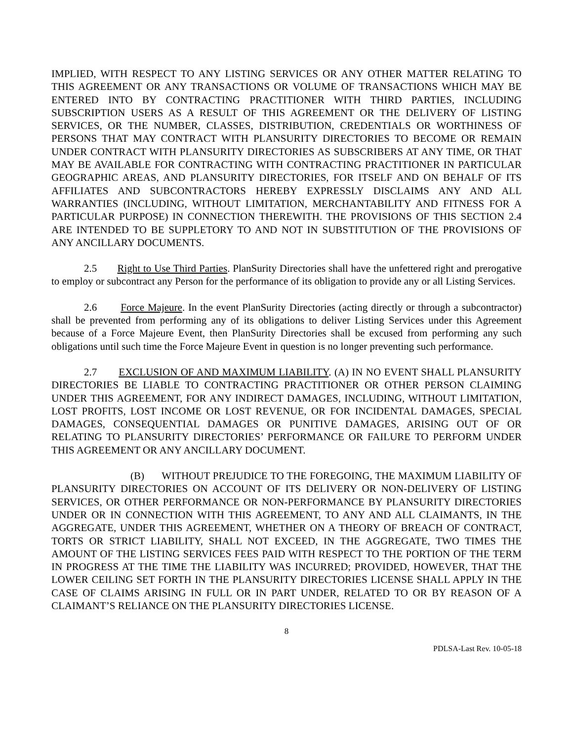IMPLIED, WITH RESPECT TO ANY LISTING SERVICES OR ANY OTHER MATTER RELATING TO THIS AGREEMENT OR ANY TRANSACTIONS OR VOLUME OF TRANSACTIONS WHICH MAY BE ENTERED INTO BY CONTRACTING PRACTITIONER WITH THIRD PARTIES, INCLUDING SUBSCRIPTION USERS AS A RESULT OF THIS AGREEMENT OR THE DELIVERY OF LISTING SERVICES, OR THE NUMBER, CLASSES, DISTRIBUTION, CREDENTIALS OR WORTHINESS OF PERSONS THAT MAY CONTRACT WITH PLANSURITY DIRECTORIES TO BECOME OR REMAIN UNDER CONTRACT WITH PLANSURITY DIRECTORIES AS SUBSCRIBERS AT ANY TIME, OR THAT MAY BE AVAILABLE FOR CONTRACTING WITH CONTRACTING PRACTITIONER IN PARTICULAR GEOGRAPHIC AREAS, AND PLANSURITY DIRECTORIES, FOR ITSELF AND ON BEHALF OF ITS AFFILIATES AND SUBCONTRACTORS HEREBY EXPRESSLY DISCLAIMS ANY AND ALL WARRANTIES (INCLUDING, WITHOUT LIMITATION, MERCHANTABILITY AND FITNESS FOR A PARTICULAR PURPOSE) IN CONNECTION THEREWITH. THE PROVISIONS OF THIS SECTION 2.4 ARE INTENDED TO BE SUPPLETORY TO AND NOT IN SUBSTITUTION OF THE PROVISIONS OF ANY ANCILLARY DOCUMENTS.
2.5 Right to Use Third Parties. PlanSurity Directories shall have the unfettered right and prerogative to employ or subcontract any Person for the performance of its obligation to provide any or all Listing Services.
2.6 Force Majeure. In the event PlanSurity Directories (acting directly or through a subcontractor) shall be prevented from performing any of its obligations to deliver Listing Services under this Agreement because of a Force Majeure Event, then PlanSurity Directories shall be excused from performing any such obligations until such time the Force Majeure Event in question is no longer preventing such performance.
2.7 EXCLUSION OF AND MAXIMUM LIABILITY. (A) IN NO EVENT SHALL PLANSURITY DIRECTORIES BE LIABLE TO CONTRACTING PRACTITIONER OR OTHER PERSON CLAIMING UNDER THIS AGREEMENT, FOR ANY INDIRECT DAMAGES, INCLUDING, WITHOUT LIMITATION, LOST PROFITS, LOST INCOME OR LOST REVENUE, OR FOR INCIDENTAL DAMAGES, SPECIAL DAMAGES, CONSEQUENTIAL DAMAGES OR PUNITIVE DAMAGES, ARISING OUT OF OR RELATING TO PLANSURITY DIRECTORIES’ PERFORMANCE OR FAILURE TO PERFORM UNDER THIS AGREEMENT OR ANY ANCILLARY DOCUMENT.
(B) WITHOUT PREJUDICE TO THE FOREGOING, THE MAXIMUM LIABILITY OF PLANSURITY DIRECTORIES ON ACCOUNT OF ITS DELIVERY OR NON-DELIVERY OF LISTING SERVICES, OR OTHER PERFORMANCE OR NON-PERFORMANCE BY PLANSURITY DIRECTORIES UNDER OR IN CONNECTION WITH THIS AGREEMENT, TO ANY AND ALL CLAIMANTS, IN THE AGGREGATE, UNDER THIS AGREEMENT, WHETHER ON A THEORY OF BREACH OF CONTRACT, TORTS OR STRICT LIABILITY, SHALL NOT EXCEED, IN THE AGGREGATE, TWO TIMES THE AMOUNT OF THE LISTING SERVICES FEES PAID WITH RESPECT TO THE PORTION OF THE TERM IN PROGRESS AT THE TIME THE LIABILITY WAS INCURRED; PROVIDED, HOWEVER, THAT THE LOWER CEILING SET FORTH IN THE PLANSURITY DIRECTORIES LICENSE SHALL APPLY IN THE CASE OF CLAIMS ARISING IN FULL OR IN PART UNDER, RELATED TO OR BY REASON OF A CLAIMANT’S RELIANCE ON THE PLANSURITY DIRECTORIES LICENSE.
8
PDLSA-Last Rev. 10-05-18